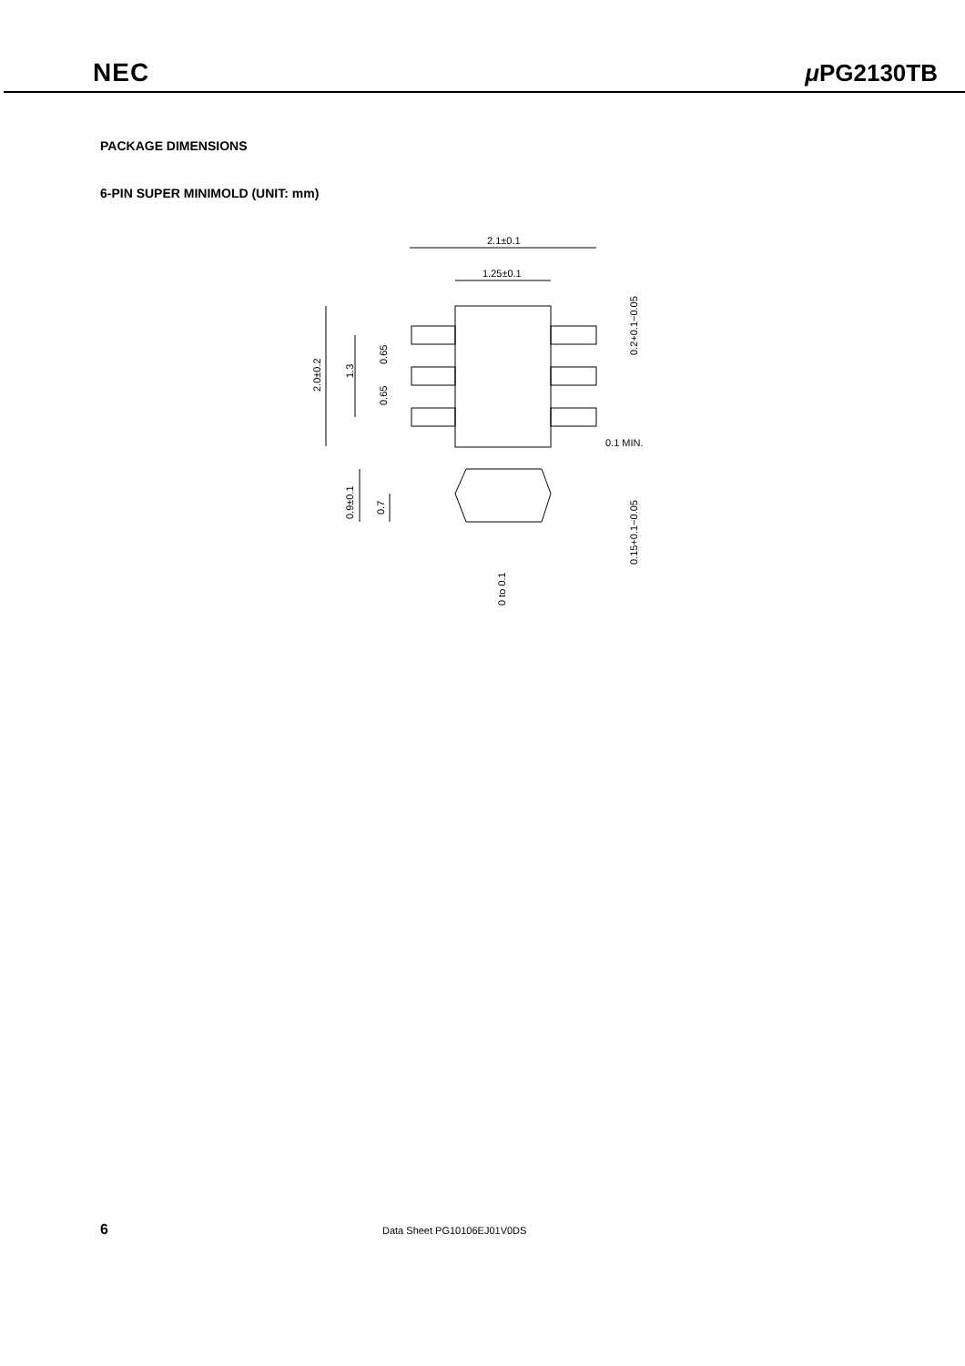NEC
μ PG2130TB
PACKAGE DIMENSIONS
6-PIN SUPER MINIMOLD (UNIT: mm)
2.1±0.1
1.25±0.1
0.1 MIN.
2.0±0.2
1.3
0.65
0.65
0.2+0.1−0.05
0.9±0.1
0.7
0.15+0.1−0.05
0 to 0.1
6 Data Sheet PG10106EJ01V0DS